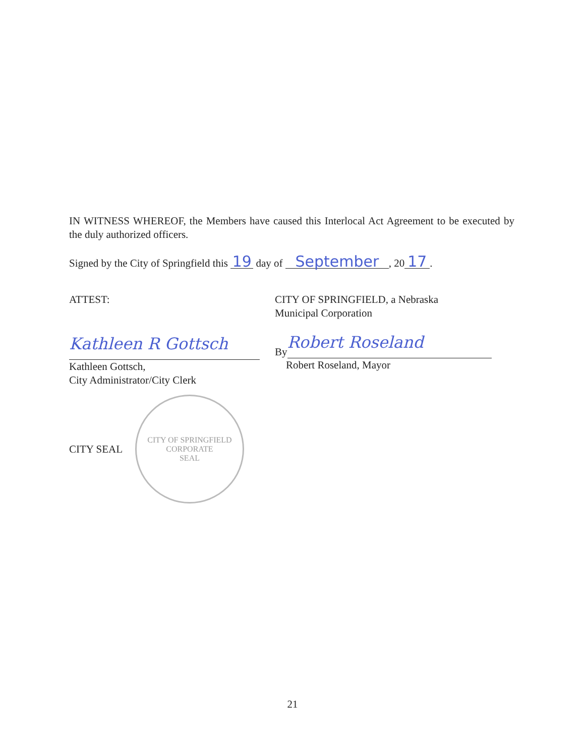IN WITNESS WHEREOF, the Members have caused this Interlocal Act Agreement to be executed by the duly authorized officers.
Signed by the City of Springfield this 19 day of September, 20 17.
ATTEST:
Kathleen R Gottsch
Kathleen Gottsch,
City Administrator/City Clerk
CITY SEAL
CITY OF SPRINGFIELD
CORPORATE
SEAL
CITY OF SPRINGFIELD, a Nebraska
Municipal Corporation
By
Robert Roseland
Robert Roseland, Mayor
21